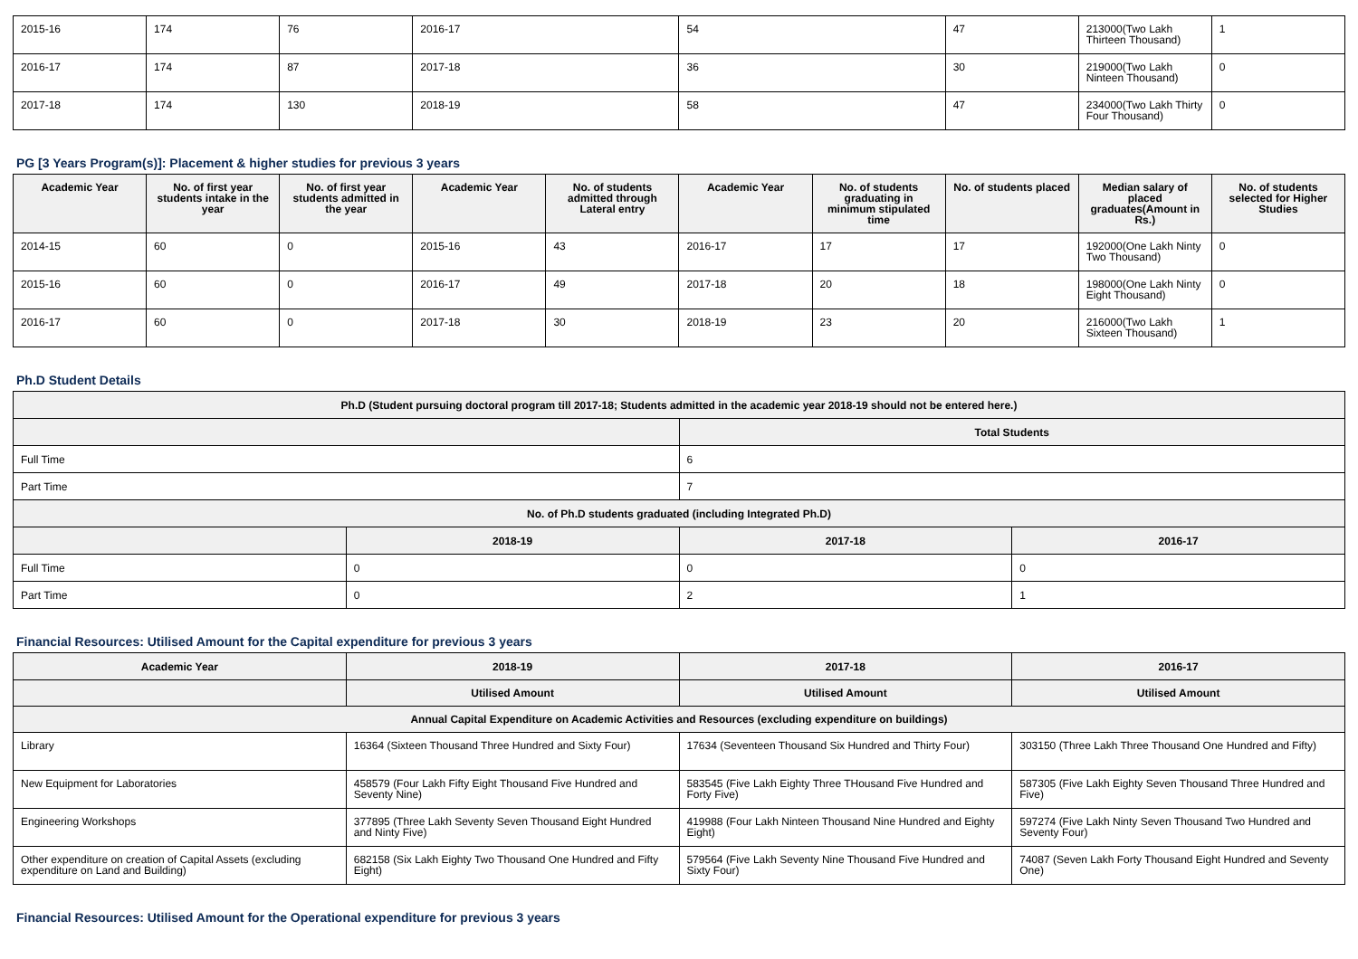| 2015-16 | 174 | 76 | 2016-17 | 54 | 47 | 213000(Two Lakh Thirteen Thousand) | 1 |
| 2016-17 | 174 | 87 | 2017-18 | 36 | 30 | 219000(Two Lakh Ninteen Thousand) | 0 |
| 2017-18 | 174 | 130 | 2018-19 | 58 | 47 | 234000(Two Lakh Thirty Four Thousand) | 0 |
PG [3 Years Program(s)]: Placement & higher studies for previous 3 years
| Academic Year | No. of first year students intake in the year | No. of first year students admitted in the year | Academic Year | No. of students admitted through Lateral entry | Academic Year | No. of students graduating in minimum stipulated time | No. of students placed | Median salary of placed graduates(Amount in Rs.) | No. of students selected for Higher Studies |
| --- | --- | --- | --- | --- | --- | --- | --- | --- | --- |
| 2014-15 | 60 | 0 | 2015-16 | 43 | 2016-17 | 17 | 17 | 192000(One Lakh Ninty Two Thousand) | 0 |
| 2015-16 | 60 | 0 | 2016-17 | 49 | 2017-18 | 20 | 18 | 198000(One Lakh Ninty Eight Thousand) | 0 |
| 2016-17 | 60 | 0 | 2017-18 | 30 | 2018-19 | 23 | 20 | 216000(Two Lakh Sixteen Thousand) | 1 |
Ph.D Student Details
| Ph.D (Student pursuing doctoral program till 2017-18; Students admitted in the academic year 2018-19 should not be entered here.) | | | |
| --- | --- | --- | --- |
| | | Total Students | |
| Full Time | | 6 | |
| Part Time | | 7 | |
| No. of Ph.D students graduated (including Integrated Ph.D) | | | |
| | 2018-19 | 2017-18 | 2016-17 |
| Full Time | 0 | 0 | 0 |
| Part Time | 0 | 2 | 1 |
Financial Resources: Utilised Amount for the Capital expenditure for previous 3 years
| Academic Year | 2018-19 | 2017-18 | 2016-17 |
| --- | --- | --- | --- |
| | Utilised Amount | Utilised Amount | Utilised Amount |
| Annual Capital Expenditure on Academic Activities and Resources (excluding expenditure on buildings) | | | |
| Library | 16364 (Sixteen Thousand Three Hundred and Sixty Four) | 17634 (Seventeen Thousand Six Hundred and Thirty Four) | 303150 (Three Lakh Three Thousand One Hundred and Fifty) |
| New Equipment for Laboratories | 458579 (Four Lakh Fifty Eight Thousand Five Hundred and Seventy Nine) | 583545 (Five Lakh Eighty Three THousand Five Hundred and Forty Five) | 587305 (Five Lakh Eighty Seven Thousand Three Hundred and Five) |
| Engineering Workshops | 377895 (Three Lakh Seventy Seven Thousand Eight Hundred and Ninty Five) | 419988 (Four Lakh Ninteen Thousand Nine Hundred and Eighty Eight) | 597274 (Five Lakh Ninty Seven Thousand Two Hundred and Seventy Four) |
| Other expenditure on creation of Capital Assets (excluding expenditure on Land and Building) | 682158 (Six Lakh Eighty Two Thousand One Hundred and Fifty Eight) | 579564 (Five Lakh Seventy Nine Thousand Five Hundred and Sixty Four) | 74087 (Seven Lakh Forty Thousand Eight Hundred and Seventy One) |
Financial Resources: Utilised Amount for the Operational expenditure for previous 3 years